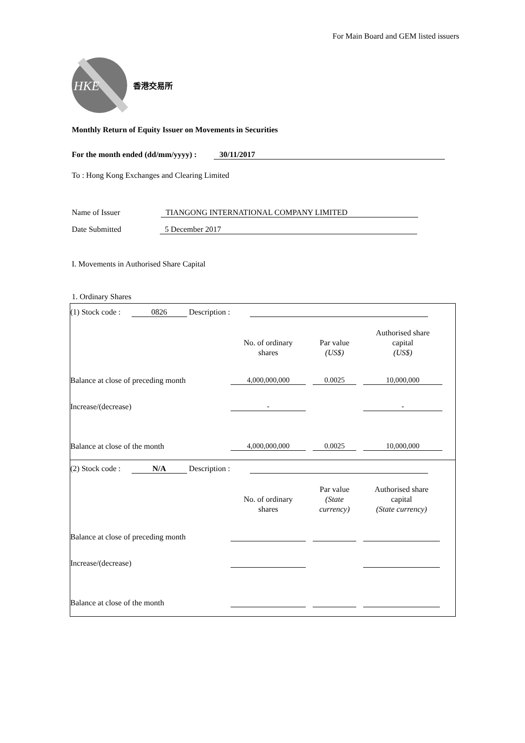For Main Board and GEM listed issuers
HKE
香港交易所
Monthly Return of Equity Issuer on Movements in Securities
For the month ended (dd/mm/yyyy) : 30/11/2017
To : Hong Kong Exchanges and Clearing Limited
Name of Issuer TIANGONG INTERNATIONAL COMPANY LIMITED
Date Submitted 5 December 2017
I. Movements in Authorised Share Capital
1. Ordinary Shares
(1) Stock code : 0826 Description :
| | No. of ordinary shares | Par value (US$) | Authorised share capital (US$) |
| Balance at close of preceding month | 4,000,000,000 | 0.0025 | 10,000,000 |
| Increase/(decrease) | - | | - |
| Balance at close of the month | 4,000,000,000 | 0.0025 | 10,000,000 |
(2) Stock code : N/A Description :
| | No. of ordinary shares | Par value (State currency) | Authorised share capital (State currency) |
| Balance at close of preceding month | | | |
| Increase/(decrease) | | | |
| Balance at close of the month | | | |